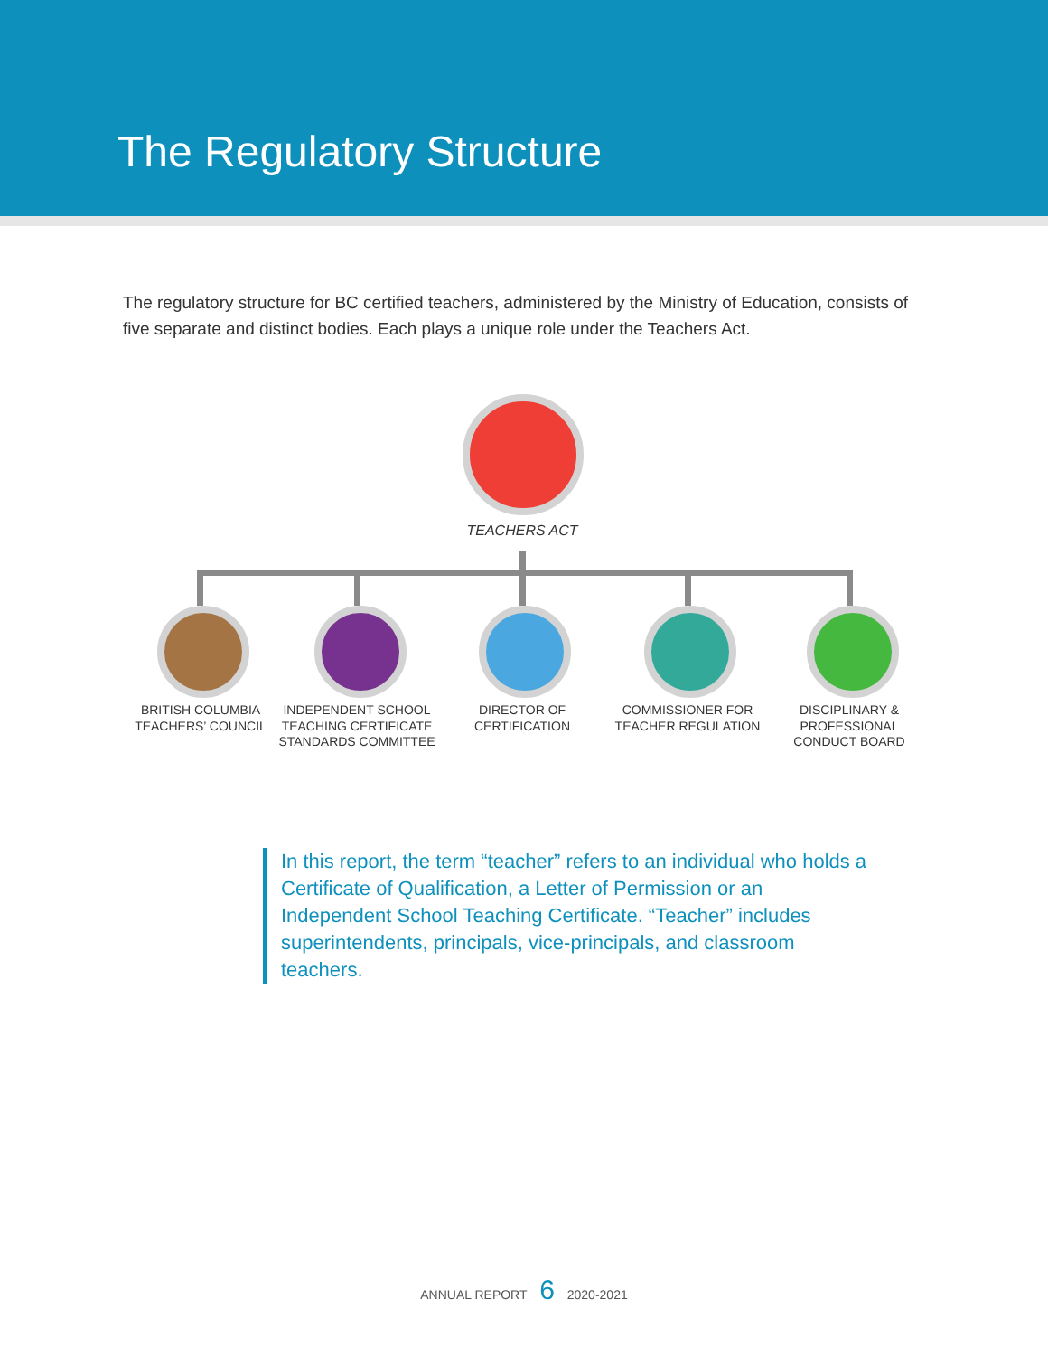The Regulatory Structure
The regulatory structure for BC certified teachers, administered by the Ministry of Education, consists of five separate and distinct bodies. Each plays a unique role under the Teachers Act.
TEACHERS ACT
BRITISH COLUMBIA TEACHERS’ COUNCIL
INDEPENDENT SCHOOL TEACHING CERTIFICATE STANDARDS COMMITTEE
DIRECTOR OF CERTIFICATION
COMMISSIONER FOR TEACHER REGULATION
DISCIPLINARY & PROFESSIONAL CONDUCT BOARD
In this report, the term “teacher” refers to an individual who holds a Certificate of Qualification, a Letter of Permission or an Independent School Teaching Certificate. “Teacher” includes superintendents, principals, vice-principals, and classroom teachers.
ANNUAL REPORT 6 2020-2021